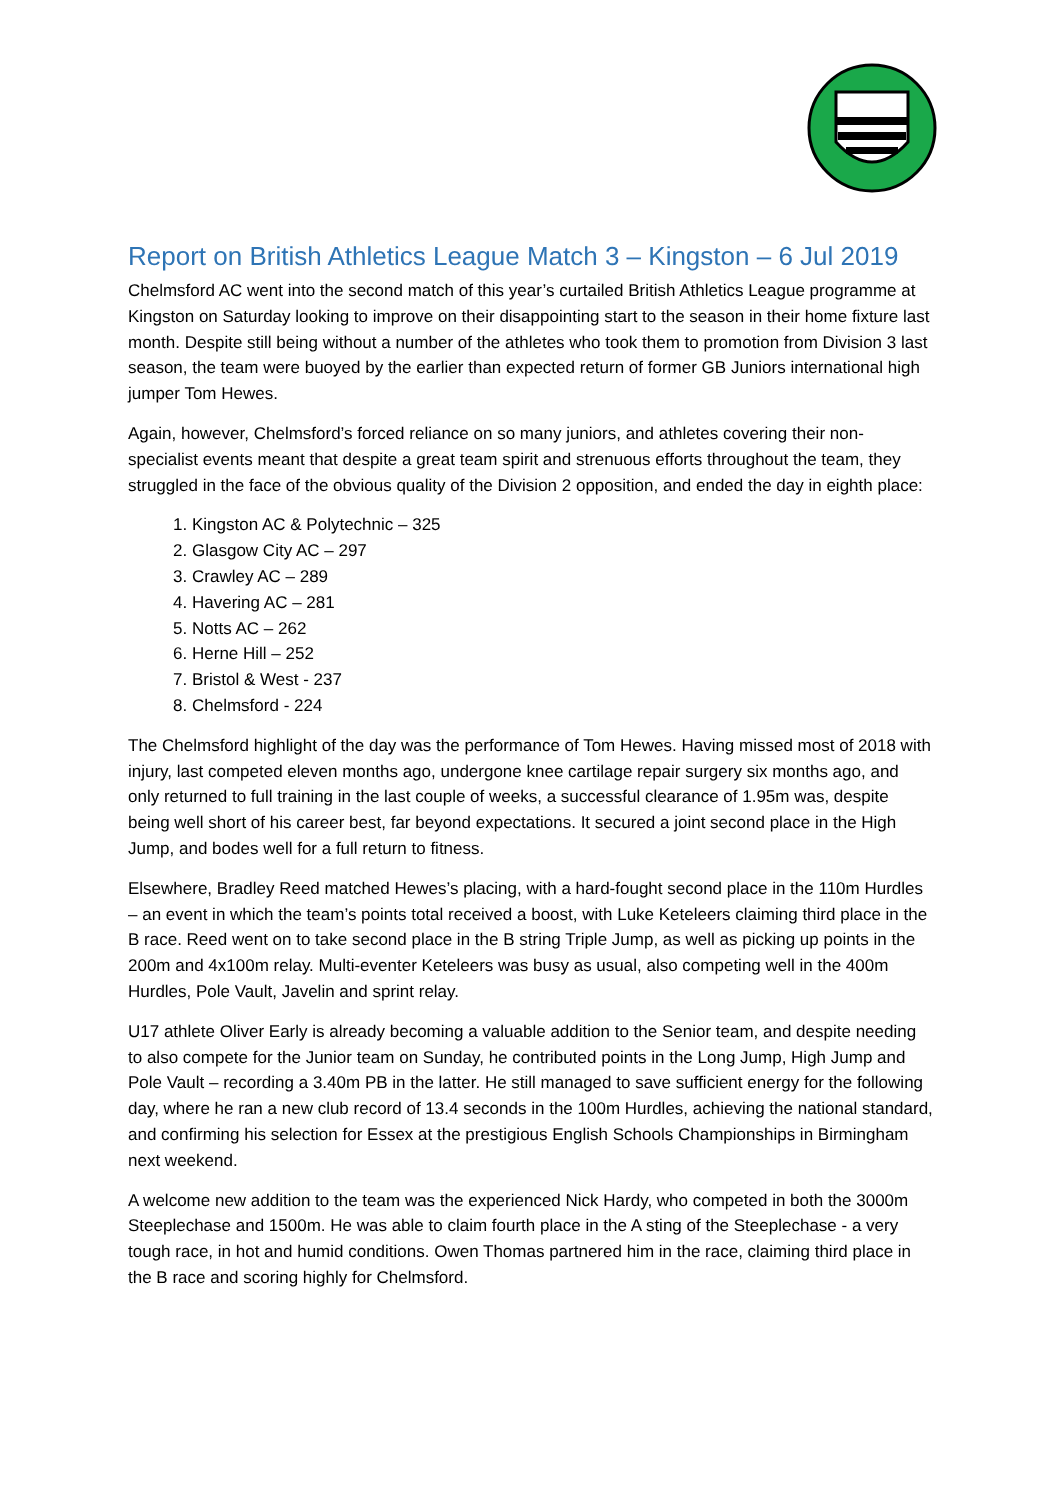Report on British Athletics League Match 3 – Kingston – 6 Jul 2019
Chelmsford AC went into the second match of this year’s curtailed British Athletics League programme at Kingston on Saturday looking to improve on their disappointing start to the season in their home fixture last month. Despite still being without a number of the athletes who took them to promotion from Division 3 last season, the team were buoyed by the earlier than expected return of former GB Juniors international high jumper Tom Hewes.
Again, however, Chelmsford’s forced reliance on so many juniors, and athletes covering their non-specialist events meant that despite a great team spirit and strenuous efforts throughout the team, they struggled in the face of the obvious quality of the Division 2 opposition, and ended the day in eighth place:
1. Kingston AC & Polytechnic – 325
2. Glasgow City AC – 297
3. Crawley AC – 289
4. Havering AC – 281
5. Notts AC – 262
6. Herne Hill – 252
7. Bristol & West - 237
8. Chelmsford - 224
The Chelmsford highlight of the day was the performance of Tom Hewes. Having missed most of 2018 with injury, last competed eleven months ago, undergone knee cartilage repair surgery six months ago, and only returned to full training in the last couple of weeks, a successful clearance of 1.95m was, despite being well short of his career best, far beyond expectations. It secured a joint second place in the High Jump, and bodes well for a full return to fitness.
Elsewhere, Bradley Reed matched Hewes’s placing, with a hard-fought second place in the 110m Hurdles – an event in which the team’s points total received a boost, with Luke Keteleers claiming third place in the B race. Reed went on to take second place in the B string Triple Jump, as well as picking up points in the 200m and 4x100m relay. Multi-eventer Keteleers was busy as usual, also competing well in the 400m Hurdles, Pole Vault, Javelin and sprint relay.
U17 athlete Oliver Early is already becoming a valuable addition to the Senior team, and despite needing to also compete for the Junior team on Sunday, he contributed points in the Long Jump, High Jump and Pole Vault – recording a 3.40m PB in the latter. He still managed to save sufficient energy for the following day, where he ran a new club record of 13.4 seconds in the 100m Hurdles, achieving the national standard, and confirming his selection for Essex at the prestigious English Schools Championships in Birmingham next weekend.
A welcome new addition to the team was the experienced Nick Hardy, who competed in both the 3000m Steeplechase and 1500m. He was able to claim fourth place in the A sting of the Steeplechase - a very tough race, in hot and humid conditions. Owen Thomas partnered him in the race, claiming third place in the B race and scoring highly for Chelmsford.